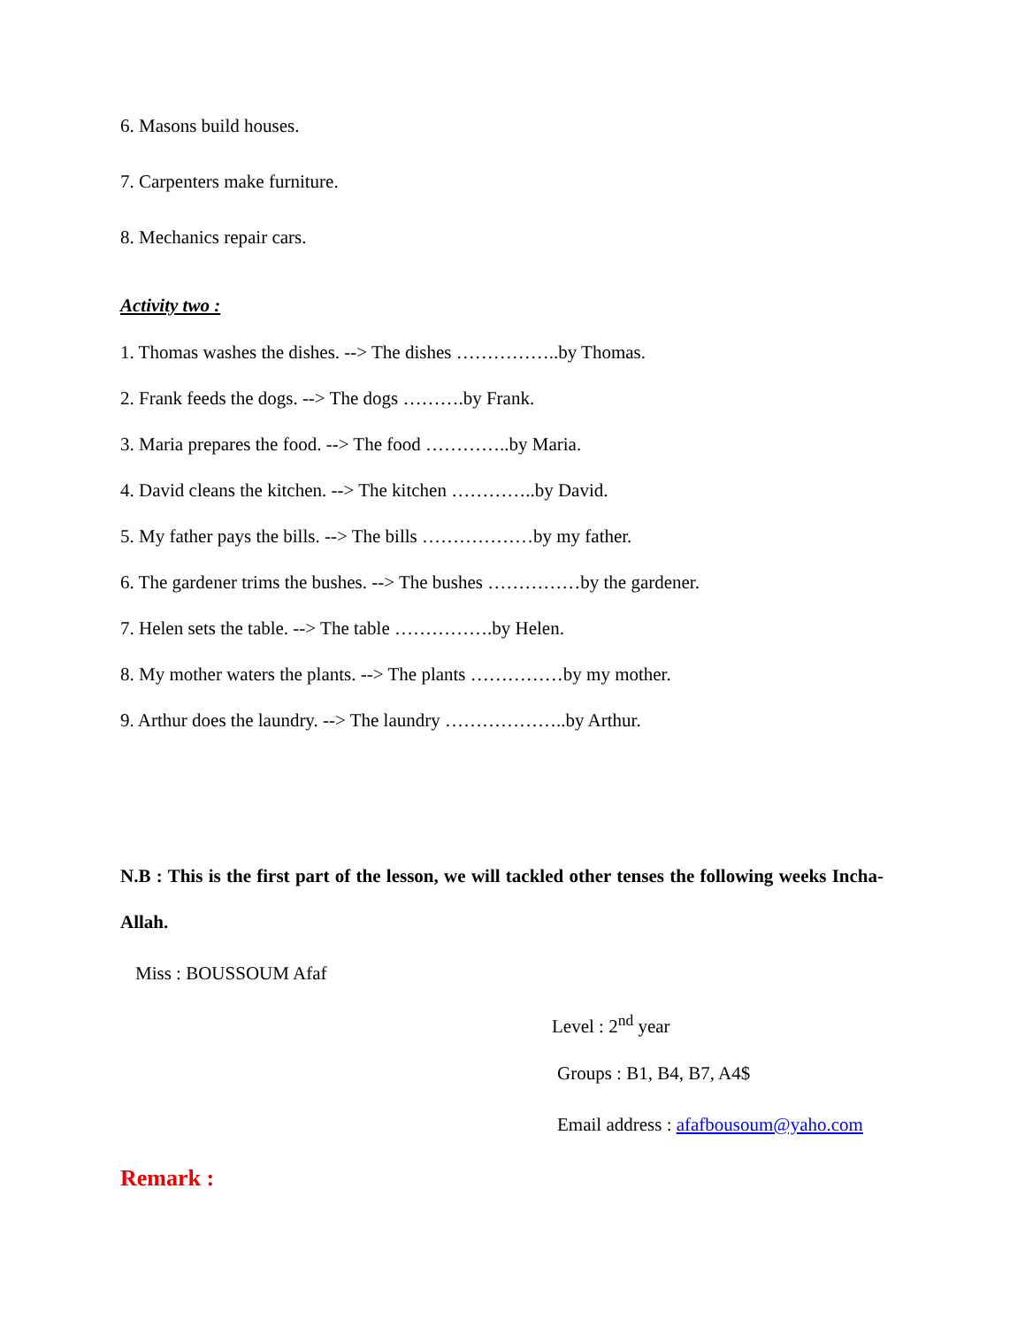6. Masons build houses.
7. Carpenters make furniture.
8. Mechanics repair cars.
Activity two :
1. Thomas washes the dishes. --> The dishes ……………..by Thomas.
2. Frank feeds the dogs. --> The dogs ……….by Frank.
3. Maria prepares the food. --> The food …………..by Maria.
4. David cleans the kitchen. --> The kitchen …………..by David.
5. My father pays the bills. --> The bills ………………by my father.
6. The gardener trims the bushes. --> The bushes ……………by the gardener.
7. Helen sets the table. --> The table …………….by Helen.
8. My mother waters the plants. --> The plants ……………by my mother.
9. Arthur does the laundry. --> The laundry ………………..by Arthur.
N.B : This is the first part of the lesson, we will tackled other tenses the following weeks Incha-Allah.
Miss : BOUSSOUM Afaf
Level : 2<sup>nd</sup> year
Groups : B1, B4, B7, A4$
Email address : afafbousoum@yaho.com
Remark :